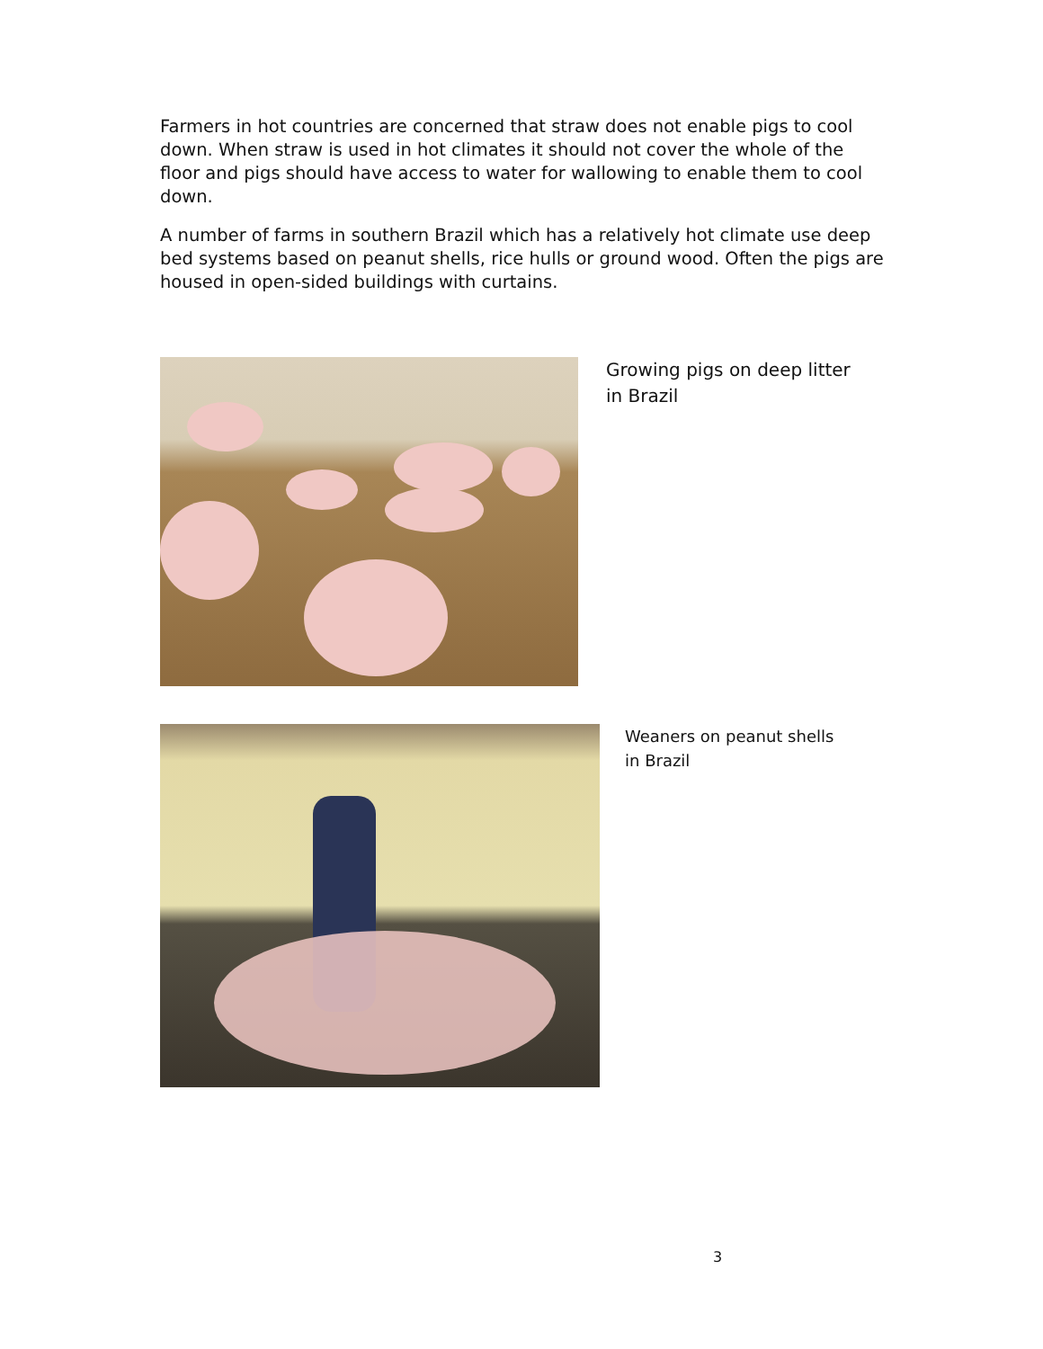Farmers in hot countries are concerned that straw does not enable pigs to cool down. When straw is used in hot climates it should not cover the whole of the floor and pigs should have access to water for wallowing to enable them to cool down.
A number of farms in southern Brazil which has a relatively hot climate use deep bed systems based on peanut shells, rice hulls or ground wood. Often the pigs are housed in open-sided buildings with curtains.
Growing pigs on deep litter
in Brazil
Weaners on peanut shells
in Brazil
3